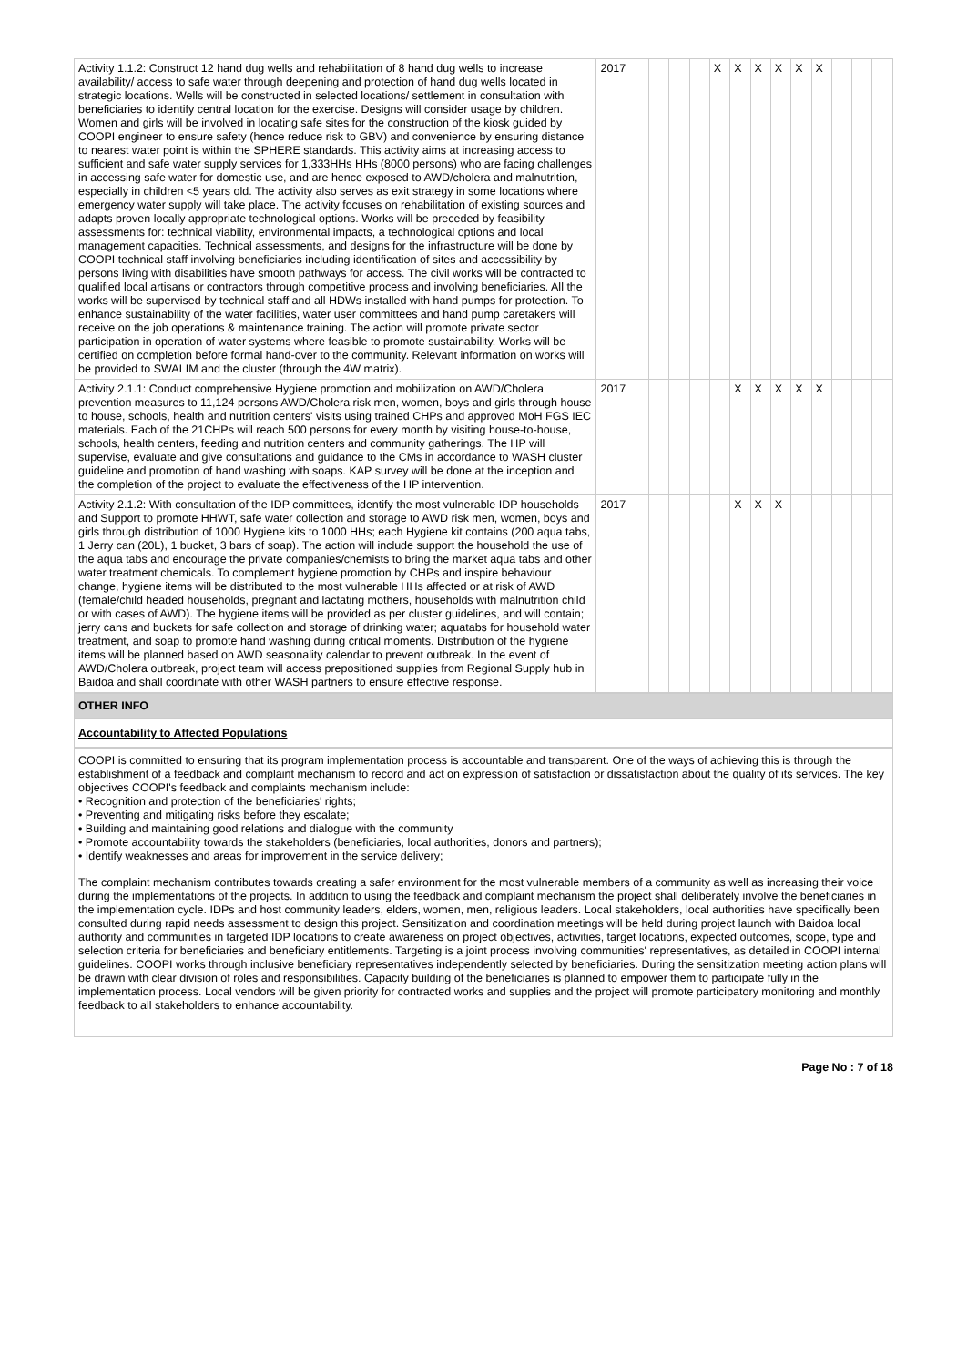| Activity 1.1.2: Construct 12 hand dug wells and rehabilitation of 8 hand dug wells to increase availability/ access to safe water through deepening and protection of hand dug wells located in strategic locations. Wells will be constructed in selected locations/ settlement in consultation with beneficiaries to identify central location for the exercise. Designs will consider usage by children. Women and girls will be involved in locating safe sites for the construction of the kiosk guided by COOPI engineer to ensure safety (hence reduce risk to GBV) and convenience by ensuring distance to nearest water point is within the SPHERE standards. This activity aims at increasing access to sufficient and safe water supply services for 1,333HHs HHs (8000 persons) who are facing challenges in accessing safe water for domestic use, and are hence exposed to AWD/cholera and malnutrition, especially in children <5 years old. The activity also serves as exit strategy in some locations where emergency water supply will take place. The activity focuses on rehabilitation of existing sources and adapts proven locally appropriate technological options. Works will be preceded by feasibility assessments for: technical viability, environmental impacts, a technological options and local management capacities. Technical assessments, and designs for the infrastructure will be done by COOPI technical staff involving beneficiaries including identification of sites and accessibility by persons living with disabilities have smooth pathways for access. The civil works will be contracted to qualified local artisans or contractors through competitive process and involving beneficiaries. All the works will be supervised by technical staff and all HDWs installed with hand pumps for protection. To enhance sustainability of the water facilities, water user committees and hand pump caretakers will receive on the job operations & maintenance training. The action will promote private sector participation in operation of water systems where feasible to promote sustainability. Works will be certified on completion before formal hand-over to the community. Relevant information on works will be provided to SWALIM and the cluster (through the 4W matrix). | 2017 | | | | X | X | X | X | X | X | | | |
| Activity 2.1.1: Conduct comprehensive Hygiene promotion and mobilization on AWD/Cholera prevention measures to 11,124 persons AWD/Cholera risk men, women, boys and girls through house to house, schools, health and nutrition centers' visits using trained CHPs and approved MoH FGS IEC materials. Each of the 21CHPs will reach 500 persons for every month by visiting house-to-house, schools, health centers, feeding and nutrition centers and community gatherings. The HP will supervise, evaluate and give consultations and guidance to the CMs in accordance to WASH cluster guideline and promotion of hand washing with soaps. KAP survey will be done at the inception and the completion of the project to evaluate the effectiveness of the HP intervention. | 2017 | | | | | X | X | X | X | X | | | |
| Activity 2.1.2: With consultation of the IDP committees, identify the most vulnerable IDP households and Support to promote HHWT, safe water collection and storage to AWD risk men, women, boys and girls through distribution of 1000 Hygiene kits to 1000 HHs; each Hygiene kit contains (200 aqua tabs, 1 Jerry can (20L), 1 bucket, 3 bars of soap). The action will include support the household the use of the aqua tabs and encourage the private companies/chemists to bring the market aqua tabs and other water treatment chemicals. To complement hygiene promotion by CHPs and inspire behaviour change, hygiene items will be distributed to the most vulnerable HHs affected or at risk of AWD (female/child headed households, pregnant and lactating mothers, households with malnutrition child or with cases of AWD). The hygiene items will be provided as per cluster guidelines, and will contain; jerry cans and buckets for safe collection and storage of drinking water; aquatabs for household water treatment, and soap to promote hand washing during critical moments. Distribution of the hygiene items will be planned based on AWD seasonality calendar to prevent outbreak. In the event of AWD/Cholera outbreak, project team will access prepositioned supplies from Regional Supply hub in Baidoa and shall coordinate with other WASH partners to ensure effective response. | 2017 | | | | | X | X | X | | | | | |
OTHER INFO
Accountability to Affected Populations
COOPI is committed to ensuring that its program implementation process is accountable and transparent. One of the ways of achieving this is through the establishment of a feedback and complaint mechanism to record and act on expression of satisfaction or dissatisfaction about the quality of its services. The key objectives COOPI's feedback and complaints mechanism include:
• Recognition and protection of the beneficiaries' rights;
• Preventing and mitigating risks before they escalate;
• Building and maintaining good relations and dialogue with the community
• Promote accountability towards the stakeholders (beneficiaries, local authorities, donors and partners);
• Identify weaknesses and areas for improvement in the service delivery;
The complaint mechanism contributes towards creating a safer environment for the most vulnerable members of a community as well as increasing their voice during the implementations of the projects. In addition to using the feedback and complaint mechanism the project shall deliberately involve the beneficiaries in the implementation cycle. IDPs and host community leaders, elders, women, men, religious leaders. Local stakeholders, local authorities have specifically been consulted during rapid needs assessment to design this project. Sensitization and coordination meetings will be held during project launch with Baidoa local authority and communities in targeted IDP locations to create awareness on project objectives, activities, target locations, expected outcomes, scope, type and selection criteria for beneficiaries and beneficiary entitlements. Targeting is a joint process involving communities' representatives, as detailed in COOPI internal guidelines. COOPI works through inclusive beneficiary representatives independently selected by beneficiaries. During the sensitization meeting action plans will be drawn with clear division of roles and responsibilities. Capacity building of the beneficiaries is planned to empower them to participate fully in the implementation process. Local vendors will be given priority for contracted works and supplies and the project will promote participatory monitoring and monthly feedback to all stakeholders to enhance accountability.
Page No : 7 of 18